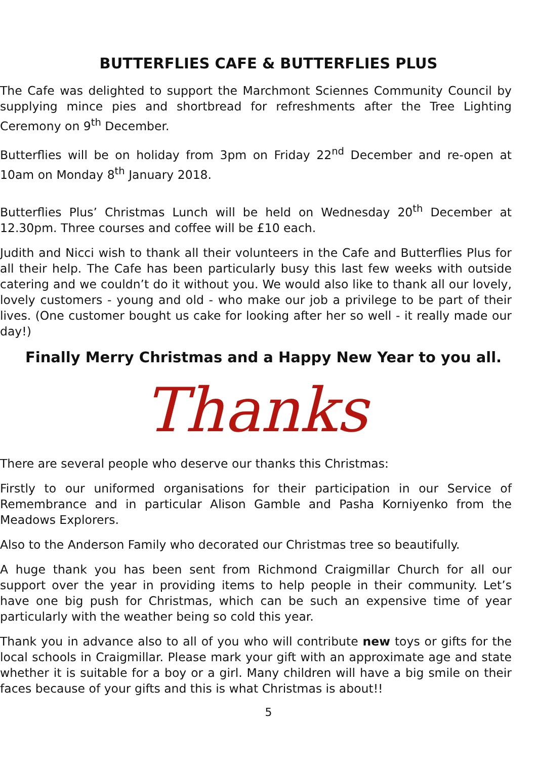BUTTERFLIES CAFE & BUTTERFLIES PLUS
The Cafe was delighted to support the Marchmont Sciennes Community Council by supplying mince pies and shortbread for refreshments after the Tree Lighting Ceremony on 9<sup>th</sup> December.
Butterflies will be on holiday from 3pm on Friday 22<sup>nd</sup> December and re-open at 10am on Monday 8<sup>th</sup> January 2018.
Butterflies Plus’ Christmas Lunch will be held on Wednesday 20<sup>th</sup> December at 12.30pm. Three courses and coffee will be £10 each.
Judith and Nicci wish to thank all their volunteers in the Cafe and Butterflies Plus for all their help. The Cafe has been particularly busy this last few weeks with outside catering and we couldn’t do it without you. We would also like to thank all our lovely, lovely customers - young and old - who make our job a privilege to be part of their lives. (One customer bought us cake for looking after her so well - it really made our day!)
Finally Merry Christmas and a Happy New Year to you all.
Thanks
There are several people who deserve our thanks this Christmas:
Firstly to our uniformed organisations for their participation in our Service of Remembrance and in particular Alison Gamble and Pasha Korniyenko from the Meadows Explorers.
Also to the Anderson Family who decorated our Christmas tree so beautifully.
A huge thank you has been sent from Richmond Craigmillar Church for all our support over the year in providing items to help people in their community. Let’s have one big push for Christmas, which can be such an expensive time of year particularly with the weather being so cold this year.
Thank you in advance also to all of you who will contribute new toys or gifts for the local schools in Craigmillar. Please mark your gift with an approximate age and state whether it is suitable for a boy or a girl. Many children will have a big smile on their faces because of your gifts and this is what Christmas is about!!
5